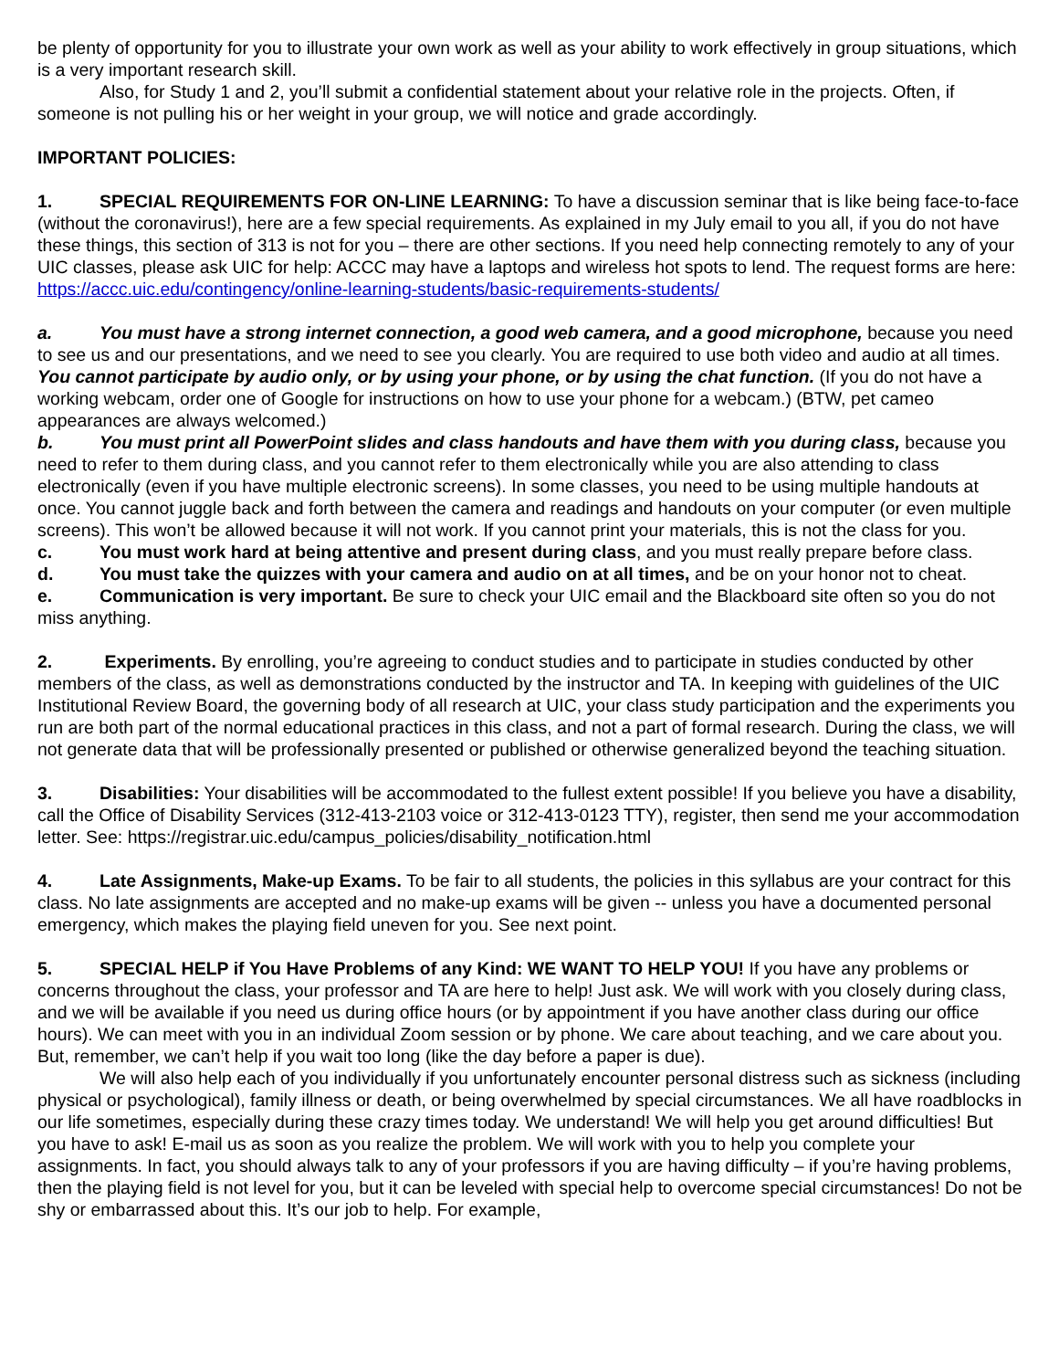be plenty of opportunity for you to illustrate your own work as well as your ability to work effectively in group situations, which is a very important research skill.
Also, for Study 1 and 2, you’ll submit a confidential statement about your relative role in the projects. Often, if someone is not pulling his or her weight in your group, we will notice and grade accordingly.
IMPORTANT POLICIES:
1. SPECIAL REQUIREMENTS FOR ON-LINE LEARNING: To have a discussion seminar that is like being face-to-face (without the coronavirus!), here are a few special requirements. As explained in my July email to you all, if you do not have these things, this section of 313 is not for you – there are other sections. If you need help connecting remotely to any of your UIC classes, please ask UIC for help: ACCC may have a laptops and wireless hot spots to lend. The request forms are here: https://accc.uic.edu/contingency/online-learning-students/basic-requirements-students/
a. You must have a strong internet connection, a good web camera, and a good microphone, because you need to see us and our presentations, and we need to see you clearly. You are required to use both video and audio at all times. You cannot participate by audio only, or by using your phone, or by using the chat function. (If you do not have a working webcam, order one of Google for instructions on how to use your phone for a webcam.) (BTW, pet cameo appearances are always welcomed.)
b. You must print all PowerPoint slides and class handouts and have them with you during class, because you need to refer to them during class, and you cannot refer to them electronically while you are also attending to class electronically (even if you have multiple electronic screens). In some classes, you need to be using multiple handouts at once. You cannot juggle back and forth between the camera and readings and handouts on your computer (or even multiple screens). This won’t be allowed because it will not work. If you cannot print your materials, this is not the class for you.
c. You must work hard at being attentive and present during class, and you must really prepare before class.
d. You must take the quizzes with your camera and audio on at all times, and be on your honor not to cheat.
e. Communication is very important. Be sure to check your UIC email and the Blackboard site often so you do not miss anything.
2. Experiments. By enrolling, you’re agreeing to conduct studies and to participate in studies conducted by other members of the class, as well as demonstrations conducted by the instructor and TA. In keeping with guidelines of the UIC Institutional Review Board, the governing body of all research at UIC, your class study participation and the experiments you run are both part of the normal educational practices in this class, and not a part of formal research. During the class, we will not generate data that will be professionally presented or published or otherwise generalized beyond the teaching situation.
3. Disabilities: Your disabilities will be accommodated to the fullest extent possible! If you believe you have a disability, call the Office of Disability Services (312-413-2103 voice or 312-413-0123 TTY), register, then send me your accommodation letter. See: https://registrar.uic.edu/campus_policies/disability_notification.html
4. Late Assignments, Make-up Exams. To be fair to all students, the policies in this syllabus are your contract for this class. No late assignments are accepted and no make-up exams will be given -- unless you have a documented personal emergency, which makes the playing field uneven for you. See next point.
5. SPECIAL HELP if You Have Problems of any Kind: WE WANT TO HELP YOU! If you have any problems or concerns throughout the class, your professor and TA are here to help! Just ask. We will work with you closely during class, and we will be available if you need us during office hours (or by appointment if you have another class during our office hours). We can meet with you in an individual Zoom session or by phone. We care about teaching, and we care about you. But, remember, we can’t help if you wait too long (like the day before a paper is due).
We will also help each of you individually if you unfortunately encounter personal distress such as sickness (including physical or psychological), family illness or death, or being overwhelmed by special circumstances. We all have roadblocks in our life sometimes, especially during these crazy times today. We understand! We will help you get around difficulties! But you have to ask! E-mail us as soon as you realize the problem. We will work with you to help you complete your assignments. In fact, you should always talk to any of your professors if you are having difficulty – if you’re having problems, then the playing field is not level for you, but it can be leveled with special help to overcome special circumstances! Do not be shy or embarrassed about this. It’s our job to help. For example,